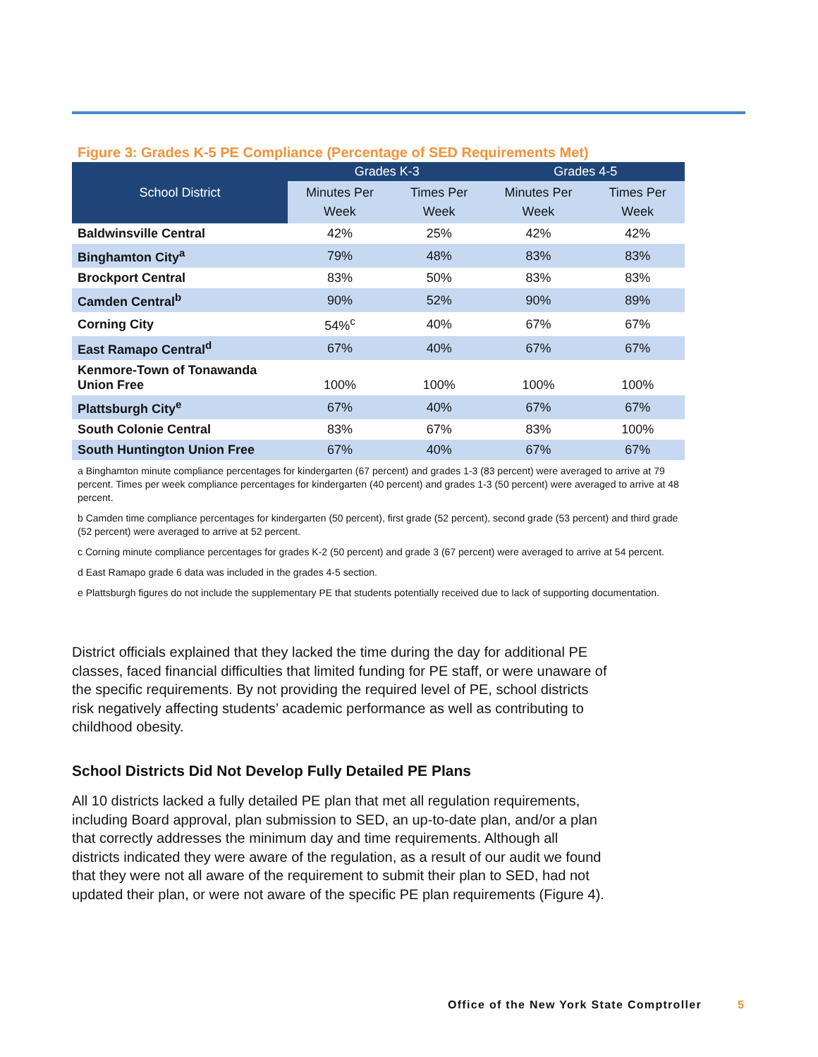Figure 3: Grades K-5 PE Compliance (Percentage of SED Requirements Met)
| School District | Grades K-3 | | Grades 4-5 | |
| --- | --- | --- | --- | --- |
| | Minutes Per Week | Times Per Week | Minutes Per Week | Times Per Week |
| Baldwinsville Central | 42% | 25% | 42% | 42% |
| Binghamton City<sup>a</sup> | 79% | 48% | 83% | 83% |
| Brockport Central | 83% | 50% | 83% | 83% |
| Camden Central<sup>b</sup> | 90% | 52% | 90% | 89% |
| Corning City | 54%<sup>c</sup> | 40% | 67% | 67% |
| East Ramapo Central<sup>d</sup> | 67% | 40% | 67% | 67% |
| Kenmore-Town of Tonawanda Union Free | 100% | 100% | 100% | 100% |
| Plattsburgh City<sup>e</sup> | 67% | 40% | 67% | 67% |
| South Colonie Central | 83% | 67% | 83% | 100% |
| South Huntington Union Free | 67% | 40% | 67% | 67% |
a Binghamton minute compliance percentages for kindergarten (67 percent) and grades 1-3 (83 percent) were averaged to arrive at 79 percent. Times per week compliance percentages for kindergarten (40 percent) and grades 1-3 (50 percent) were averaged to arrive at 48 percent.
b Camden time compliance percentages for kindergarten (50 percent), first grade (52 percent), second grade (53 percent) and third grade (52 percent) were averaged to arrive at 52 percent.
c Corning minute compliance percentages for grades K-2 (50 percent) and grade 3 (67 percent) were averaged to arrive at 54 percent.
d East Ramapo grade 6 data was included in the grades 4-5 section.
e Plattsburgh figures do not include the supplementary PE that students potentially received due to lack of supporting documentation.
District officials explained that they lacked the time during the day for additional PE classes, faced financial difficulties that limited funding for PE staff, or were unaware of the specific requirements. By not providing the required level of PE, school districts risk negatively affecting students’ academic performance as well as contributing to childhood obesity.
School Districts Did Not Develop Fully Detailed PE Plans
All 10 districts lacked a fully detailed PE plan that met all regulation requirements, including Board approval, plan submission to SED, an up-to-date plan, and/or a plan that correctly addresses the minimum day and time requirements. Although all districts indicated they were aware of the regulation, as a result of our audit we found that they were not all aware of the requirement to submit their plan to SED, had not updated their plan, or were not aware of the specific PE plan requirements (Figure 4).
Office of the New York State Comptroller
5